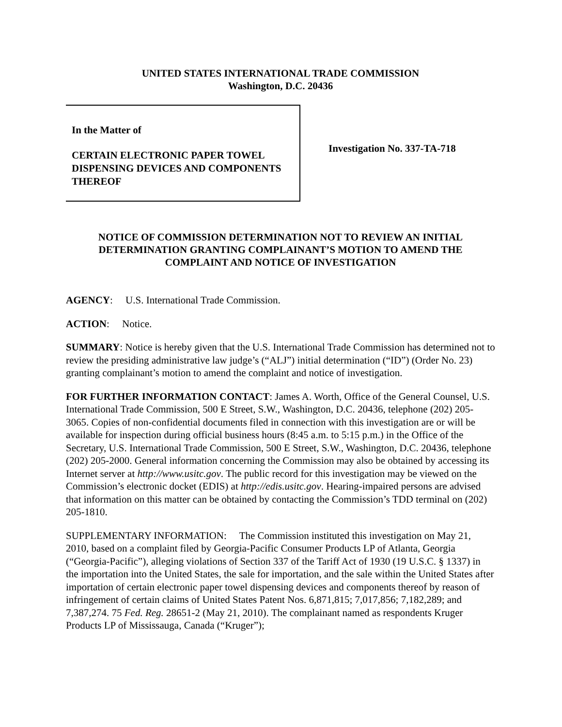UNITED STATES INTERNATIONAL TRADE COMMISSION
Washington, D.C. 20436
In the Matter of
CERTAIN ELECTRONIC PAPER TOWEL DISPENSING DEVICES AND COMPONENTS THEREOF
Investigation No. 337-TA-718
NOTICE OF COMMISSION DETERMINATION NOT TO REVIEW AN INITIAL DETERMINATION GRANTING COMPLAINANT’S MOTION TO AMEND THE COMPLAINT AND NOTICE OF INVESTIGATION
AGENCY: U.S. International Trade Commission.
ACTION: Notice.
SUMMARY: Notice is hereby given that the U.S. International Trade Commission has determined not to review the presiding administrative law judge’s (“ALJ”) initial determination (“ID”) (Order No. 23) granting complainant’s motion to amend the complaint and notice of investigation.
FOR FURTHER INFORMATION CONTACT: James A. Worth, Office of the General Counsel, U.S. International Trade Commission, 500 E Street, S.W., Washington, D.C. 20436, telephone (202) 205-3065. Copies of non-confidential documents filed in connection with this investigation are or will be available for inspection during official business hours (8:45 a.m. to 5:15 p.m.) in the Office of the Secretary, U.S. International Trade Commission, 500 E Street, S.W., Washington, D.C. 20436, telephone (202) 205-2000. General information concerning the Commission may also be obtained by accessing its Internet server at http://www.usitc.gov. The public record for this investigation may be viewed on the Commission’s electronic docket (EDIS) at http://edis.usitc.gov. Hearing-impaired persons are advised that information on this matter can be obtained by contacting the Commission’s TDD terminal on (202) 205-1810.
SUPPLEMENTARY INFORMATION: The Commission instituted this investigation on May 21, 2010, based on a complaint filed by Georgia-Pacific Consumer Products LP of Atlanta, Georgia (“Georgia-Pacific”), alleging violations of Section 337 of the Tariff Act of 1930 (19 U.S.C. § 1337) in the importation into the United States, the sale for importation, and the sale within the United States after importation of certain electronic paper towel dispensing devices and components thereof by reason of infringement of certain claims of United States Patent Nos. 6,871,815; 7,017,856; 7,182,289; and 7,387,274. 75 Fed. Reg. 28651-2 (May 21, 2010). The complainant named as respondents Kruger Products LP of Mississauga, Canada (“Kruger”);